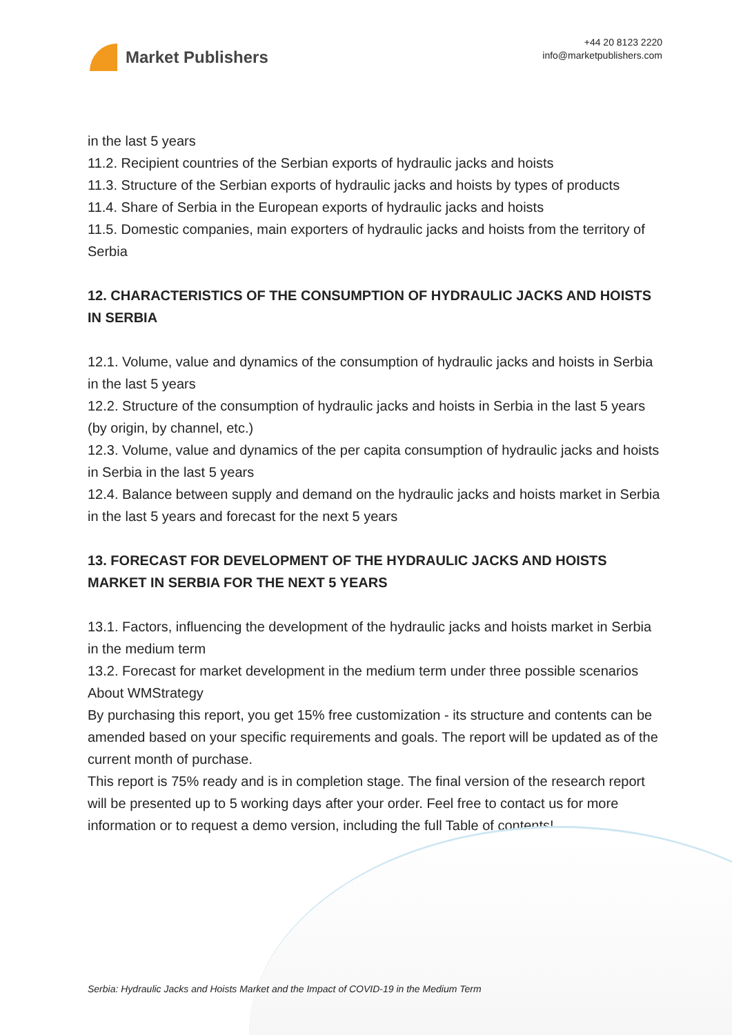Market Publishers
+44 20 8123 2220
info@marketpublishers.com
in the last 5 years
11.2. Recipient countries of the Serbian exports of hydraulic jacks and hoists
11.3. Structure of the Serbian exports of hydraulic jacks and hoists by types of products
11.4. Share of Serbia in the European exports of hydraulic jacks and hoists
11.5. Domestic companies, main exporters of hydraulic jacks and hoists from the territory of Serbia
12. CHARACTERISTICS OF THE CONSUMPTION OF HYDRAULIC JACKS AND HOISTS IN SERBIA
12.1. Volume, value and dynamics of the consumption of hydraulic jacks and hoists in Serbia in the last 5 years
12.2. Structure of the consumption of hydraulic jacks and hoists in Serbia in the last 5 years (by origin, by channel, etc.)
12.3. Volume, value and dynamics of the per capita consumption of hydraulic jacks and hoists in Serbia in the last 5 years
12.4. Balance between supply and demand on the hydraulic jacks and hoists market in Serbia in the last 5 years and forecast for the next 5 years
13. FORECAST FOR DEVELOPMENT OF THE HYDRAULIC JACKS AND HOISTS MARKET IN SERBIA FOR THE NEXT 5 YEARS
13.1. Factors, influencing the development of the hydraulic jacks and hoists market in Serbia in the medium term
13.2. Forecast for market development in the medium term under three possible scenarios
About WMStrategy
By purchasing this report, you get 15% free customization - its structure and contents can be amended based on your specific requirements and goals. The report will be updated as of the current month of purchase.
This report is 75% ready and is in completion stage. The final version of the research report will be presented up to 5 working days after your order. Feel free to contact us for more information or to request a demo version, including the full Table of contents!
Serbia: Hydraulic Jacks and Hoists Market and the Impact of COVID-19 in the Medium Term